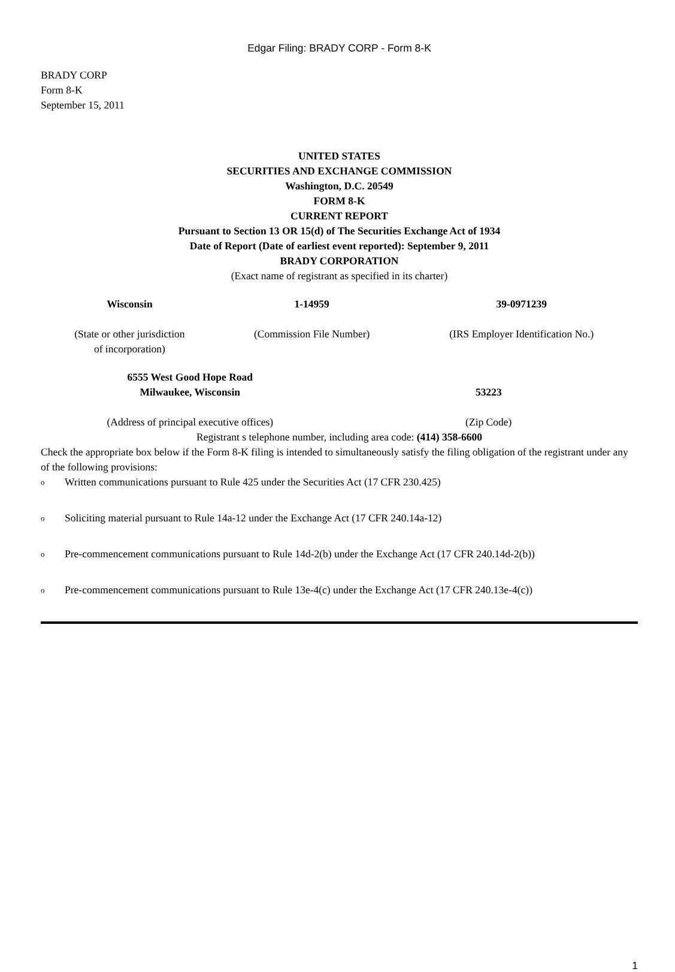Edgar Filing: BRADY CORP - Form 8-K
BRADY CORP
Form 8-K
September 15, 2011
UNITED STATES
SECURITIES AND EXCHANGE COMMISSION
Washington, D.C. 20549
FORM 8-K
CURRENT REPORT
Pursuant to Section 13 OR 15(d) of The Securities Exchange Act of 1934
Date of Report (Date of earliest event reported): September 9, 2011
BRADY CORPORATION
(Exact name of registrant as specified in its charter)
| Wisconsin | 1-14959 | 39-0971239 |
| (State or other jurisdiction of incorporation) | (Commission File Number) | (IRS Employer Identification No.) |
| 6555 West Good Hope Road Milwaukee, Wisconsin | 53223 |
| (Address of principal executive offices) | (Zip Code) |
Registrant s telephone number, including area code: (414) 358-6600
Check the appropriate box below if the Form 8-K filing is intended to simultaneously satisfy the filing obligation of the registrant under any of the following provisions:
o Written communications pursuant to Rule 425 under the Securities Act (17 CFR 230.425)
o Soliciting material pursuant to Rule 14a-12 under the Exchange Act (17 CFR 240.14a-12)
o Pre-commencement communications pursuant to Rule 14d-2(b) under the Exchange Act (17 CFR 240.14d-2(b))
o Pre-commencement communications pursuant to Rule 13e-4(c) under the Exchange Act (17 CFR 240.13e-4(c))
1